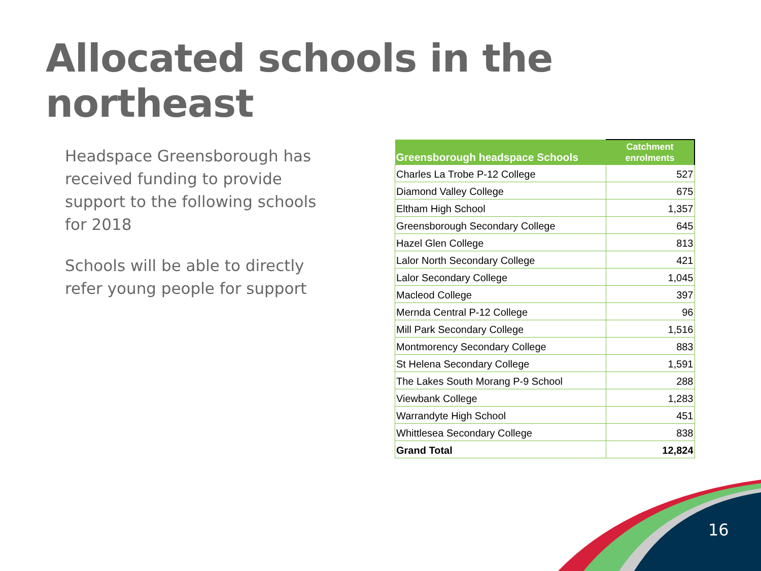Allocated schools in the northeast
Headspace Greensborough has received funding to provide support to the following schools for 2018
Schools will be able to directly refer young people for support
| Greensborough headspace Schools | Catchment enrolments |
| --- | --- |
| Charles La Trobe P-12 College | 527 |
| Diamond Valley College | 675 |
| Eltham High School | 1,357 |
| Greensborough Secondary College | 645 |
| Hazel Glen College | 813 |
| Lalor North Secondary College | 421 |
| Lalor Secondary College | 1,045 |
| Macleod College | 397 |
| Mernda Central P-12 College | 96 |
| Mill Park Secondary College | 1,516 |
| Montmorency Secondary College | 883 |
| St Helena Secondary College | 1,591 |
| The Lakes South Morang P-9 School | 288 |
| Viewbank College | 1,283 |
| Warrandyte High School | 451 |
| Whittlesea Secondary College | 838 |
| Grand Total | 12,824 |
16